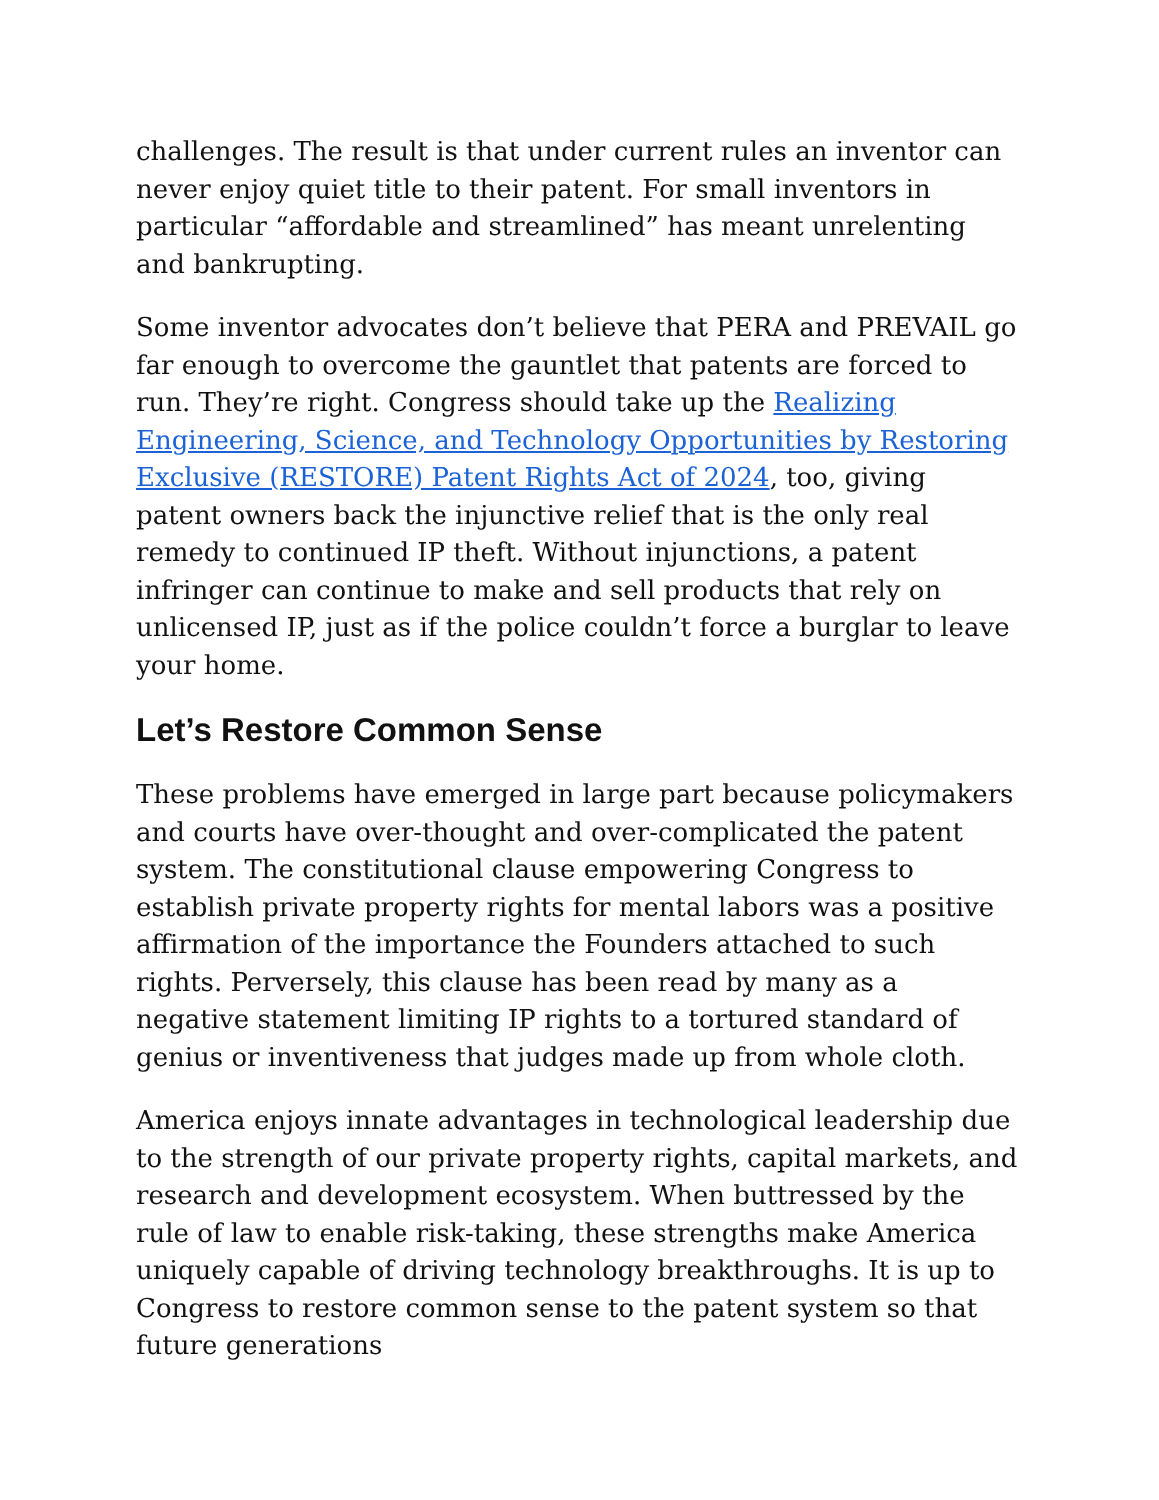challenges. The result is that under current rules an inventor can never enjoy quiet title to their patent. For small inventors in particular “affordable and streamlined” has meant unrelenting and bankrupting.
Some inventor advocates don’t believe that PERA and PREVAIL go far enough to overcome the gauntlet that patents are forced to run. They’re right. Congress should take up the Realizing Engineering, Science, and Technology Opportunities by Restoring Exclusive (RESTORE) Patent Rights Act of 2024, too, giving patent owners back the injunctive relief that is the only real remedy to continued IP theft. Without injunctions, a patent infringer can continue to make and sell products that rely on unlicensed IP, just as if the police couldn’t force a burglar to leave your home.
Let’s Restore Common Sense
These problems have emerged in large part because policymakers and courts have over-thought and over-complicated the patent system. The constitutional clause empowering Congress to establish private property rights for mental labors was a positive affirmation of the importance the Founders attached to such rights. Perversely, this clause has been read by many as a negative statement limiting IP rights to a tortured standard of genius or inventiveness that judges made up from whole cloth.
America enjoys innate advantages in technological leadership due to the strength of our private property rights, capital markets, and research and development ecosystem. When buttressed by the rule of law to enable risk-taking, these strengths make America uniquely capable of driving technology breakthroughs. It is up to Congress to restore common sense to the patent system so that future generations